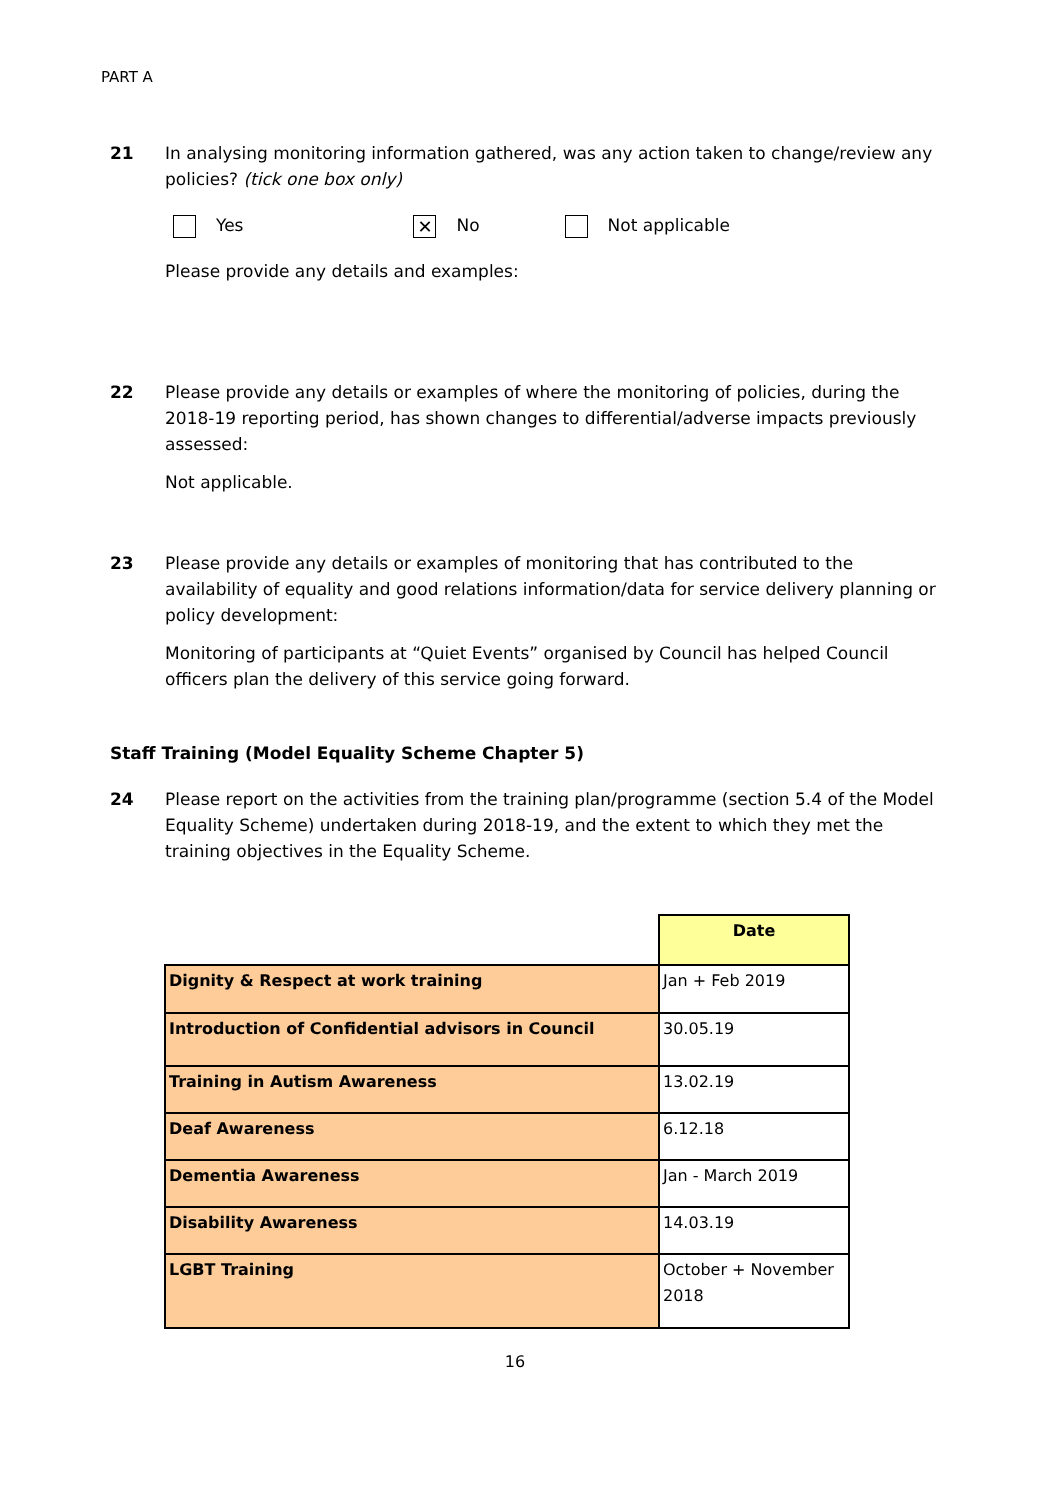PART A
21 In analysing monitoring information gathered, was any action taken to change/review any policies? (tick one box only)
Yes ✕ No Not applicable
Please provide any details and examples:
22 Please provide any details or examples of where the monitoring of policies, during the 2018-19 reporting period, has shown changes to differential/adverse impacts previously assessed:
Not applicable.
23 Please provide any details or examples of monitoring that has contributed to the availability of equality and good relations information/data for service delivery planning or policy development:
Monitoring of participants at “Quiet Events” organised by Council has helped Council officers plan the delivery of this service going forward.
Staff Training (Model Equality Scheme Chapter 5)
24 Please report on the activities from the training plan/programme (section 5.4 of the Model Equality Scheme) undertaken during 2018-19, and the extent to which they met the training objectives in the Equality Scheme.
| | Date |
| Dignity & Respect at work training | Jan + Feb 2019 |
| Introduction of Confidential advisors in Council | 30.05.19 |
| Training in Autism Awareness | 13.02.19 |
| Deaf Awareness | 6.12.18 |
| Dementia Awareness | Jan - March 2019 |
| Disability Awareness | 14.03.19 |
| LGBT Training | October + November 2018 |
16